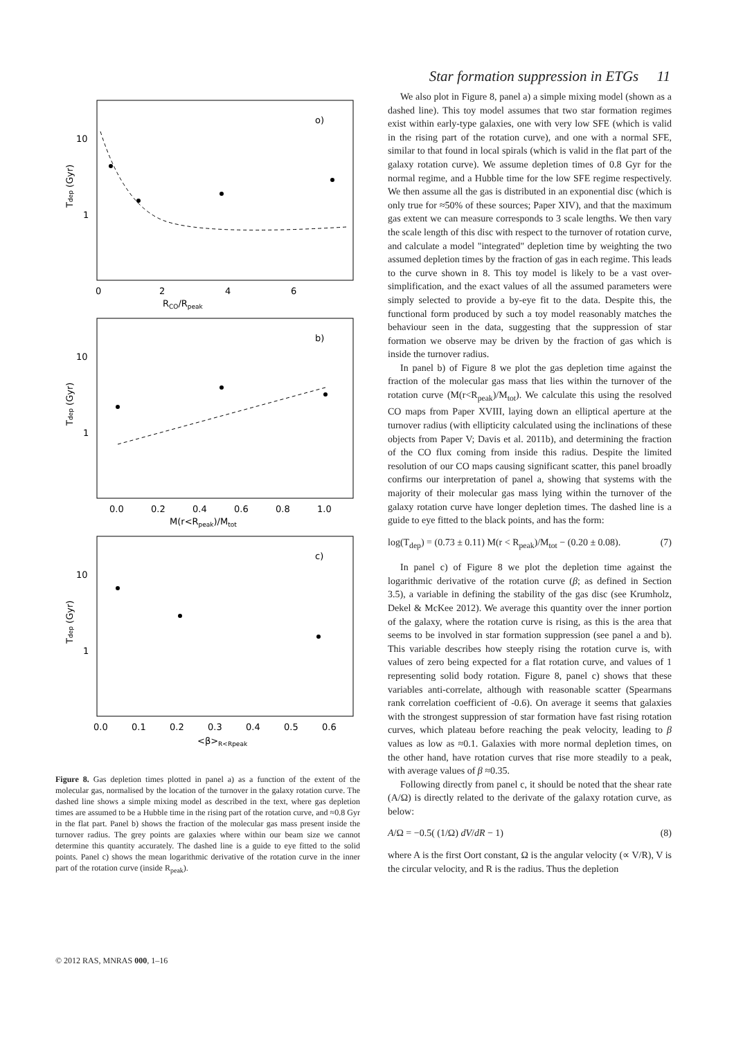Star formation suppression in ETGs 11
o)
b)
c)
10
1
10
1
10
1
0
2
4
6
RCO/Rpeak
0.0
0.2
0.4
0.6
0.8
1.0
M(r<Rpeak)/Mtot
0.0
0.1
0.2
0.3
0.4
0.5
0.6
<β>R<Rpeak
Tdep (Gyr)
Tdep (Gyr)
Tdep (Gyr)
Figure 8. Gas depletion times plotted in panel a) as a function of the extent of the molecular gas, normalised by the location of the turnover in the galaxy rotation curve. The dashed line shows a simple mixing model as described in the text, where gas depletion times are assumed to be a Hubble time in the rising part of the rotation curve, and ≈0.8 Gyr in the flat part. Panel b) shows the fraction of the molecular gas mass present inside the turnover radius. The grey points are galaxies where within our beam size we cannot determine this quantity accurately. The dashed line is a guide to eye fitted to the solid points. Panel c) shows the mean logarithmic derivative of the rotation curve in the inner part of the rotation curve (inside R<sub>peak</sub>).
We also plot in Figure 8, panel a) a simple mixing model (shown as a dashed line). This toy model assumes that two star formation regimes exist within early-type galaxies, one with very low SFE (which is valid in the rising part of the rotation curve), and one with a normal SFE, similar to that found in local spirals (which is valid in the flat part of the galaxy rotation curve). We assume depletion times of 0.8 Gyr for the normal regime, and a Hubble time for the low SFE regime respectively. We then assume all the gas is distributed in an exponential disc (which is only true for ≈50% of these sources; Paper XIV), and that the maximum gas extent we can measure corresponds to 3 scale lengths. We then vary the scale length of this disc with respect to the turnover of rotation curve, and calculate a model "integrated" depletion time by weighting the two assumed depletion times by the fraction of gas in each regime. This leads to the curve shown in 8. This toy model is likely to be a vast over-simplification, and the exact values of all the assumed parameters were simply selected to provide a by-eye fit to the data. Despite this, the functional form produced by such a toy model reasonably matches the behaviour seen in the data, suggesting that the suppression of star formation we observe may be driven by the fraction of gas which is inside the turnover radius.
In panel b) of Figure 8 we plot the gas depletion time against the fraction of the molecular gas mass that lies within the turnover of the rotation curve (M(r<R<sub>peak</sub>)/M<sub>tot</sub>). We calculate this using the resolved CO maps from Paper XVIII, laying down an elliptical aperture at the turnover radius (with ellipticity calculated using the inclinations of these objects from Paper V; Davis et al. 2011b), and determining the fraction of the CO flux coming from inside this radius. Despite the limited resolution of our CO maps causing significant scatter, this panel broadly confirms our interpretation of panel a, showing that systems with the majority of their molecular gas mass lying within the turnover of the galaxy rotation curve have longer depletion times. The dashed line is a guide to eye fitted to the black points, and has the form:
log(T<sub>dep</sub>) = (0.73 ± 0.11) M(r < R<sub>peak</sub>)/M<sub>tot</sub> − (0.20 ± 0.08). (7)
In panel c) of Figure 8 we plot the depletion time against the logarithmic derivative of the rotation curve (β; as defined in Section 3.5), a variable in defining the stability of the gas disc (see Krumholz, Dekel & McKee 2012). We average this quantity over the inner portion of the galaxy, where the rotation curve is rising, as this is the area that seems to be involved in star formation suppression (see panel a and b). This variable describes how steeply rising the rotation curve is, with values of zero being expected for a flat rotation curve, and values of 1 representing solid body rotation. Figure 8, panel c) shows that these variables anti-correlate, although with reasonable scatter (Spearmans rank correlation coefficient of -0.6). On average it seems that galaxies with the strongest suppression of star formation have fast rising rotation curves, which plateau before reaching the peak velocity, leading to β values as low as ≈0.1. Galaxies with more normal depletion times, on the other hand, have rotation curves that rise more steadily to a peak, with average values of β ≈0.35.
Following directly from panel c, it should be noted that the shear rate (A/Ω) is directly related to the derivate of the galaxy rotation curve, as below:
A/Ω = −0.5( (1/Ω) dV/dR − 1) (8)
where A is the first Oort constant, Ω is the angular velocity (∝ V/R), V is the circular velocity, and R is the radius. Thus the depletion
© 2012 RAS, MNRAS 000, 1–16